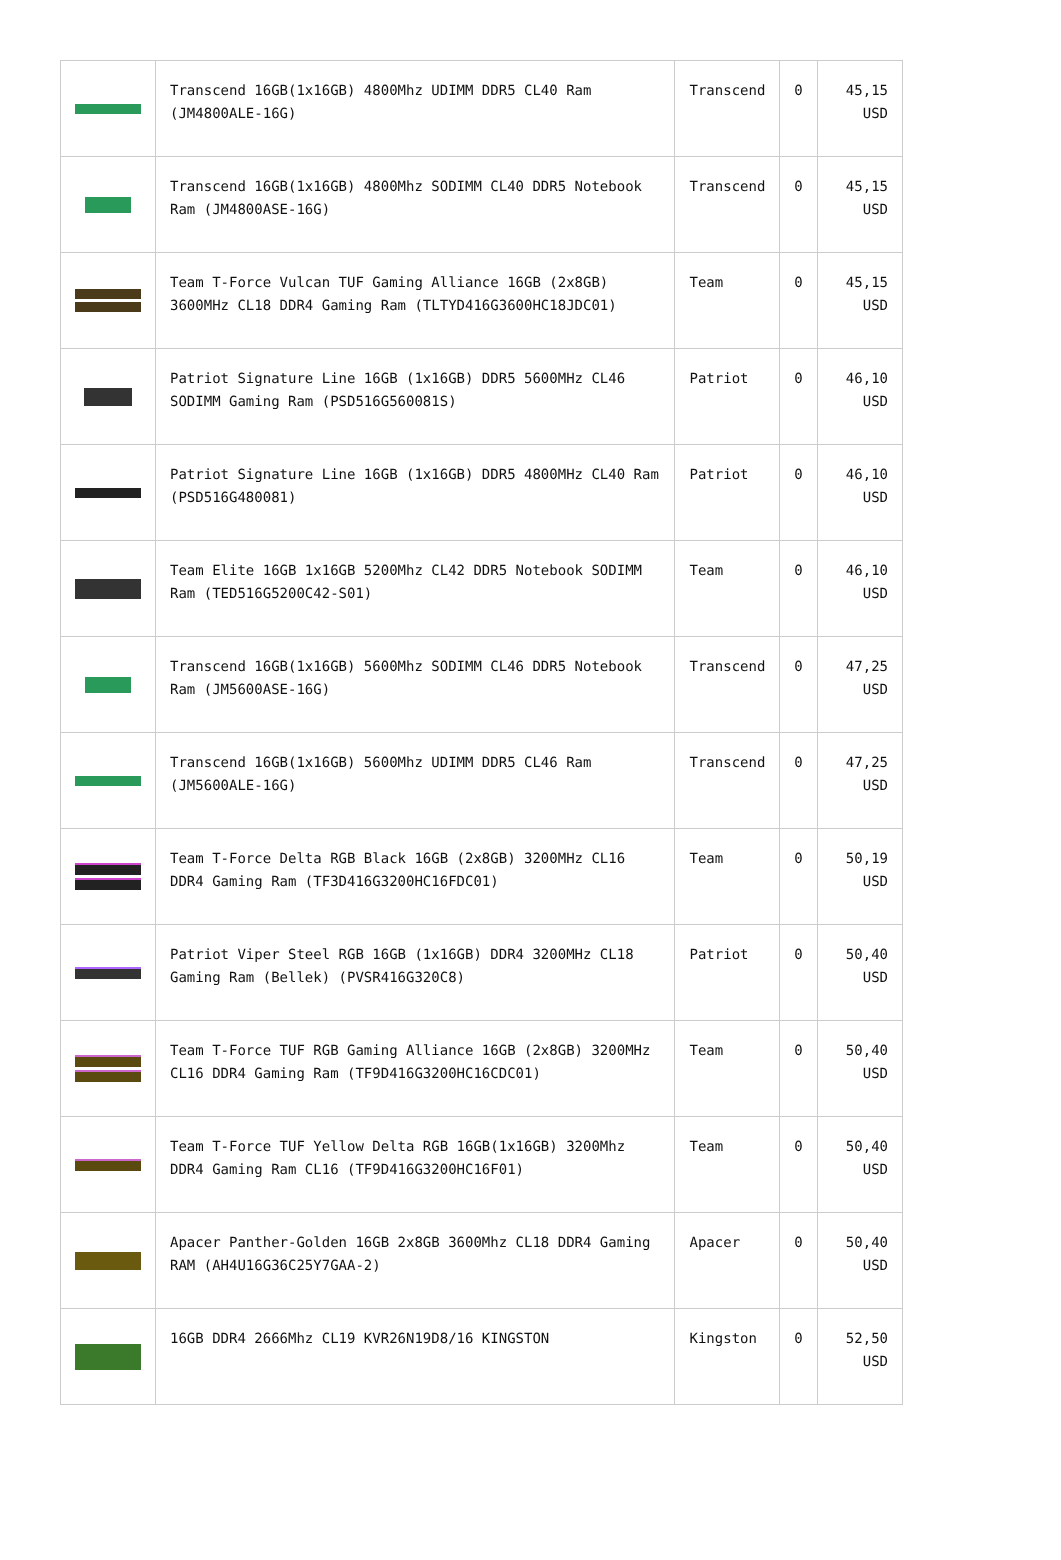| | Transcend 16GB(1x16GB) 4800Mhz UDIMM DDR5 CL40 Ram (JM4800ALE-16G) | Transcend | 0 | 45,15 USD |
| | Transcend 16GB(1x16GB) 4800Mhz SODIMM CL40 DDR5 Notebook Ram (JM4800ASE-16G) | Transcend | 0 | 45,15 USD |
| | Team T-Force Vulcan TUF Gaming Alliance 16GB (2x8GB) 3600MHz CL18 DDR4 Gaming Ram (TLTYD416G3600HC18JDC01) | Team | 0 | 45,15 USD |
| | Patriot Signature Line 16GB (1x16GB) DDR5 5600MHz CL46 SODIMM Gaming Ram (PSD516G560081S) | Patriot | 0 | 46,10 USD |
| | Patriot Signature Line 16GB (1x16GB) DDR5 4800MHz CL40 Ram (PSD516G480081) | Patriot | 0 | 46,10 USD |
| | Team Elite 16GB 1x16GB 5200Mhz CL42 DDR5 Notebook SODIMM Ram (TED516G5200C42-S01) | Team | 0 | 46,10 USD |
| | Transcend 16GB(1x16GB) 5600Mhz SODIMM CL46 DDR5 Notebook Ram (JM5600ASE-16G) | Transcend | 0 | 47,25 USD |
| | Transcend 16GB(1x16GB) 5600Mhz UDIMM DDR5 CL46 Ram (JM5600ALE-16G) | Transcend | 0 | 47,25 USD |
| | Team T-Force Delta RGB Black 16GB (2x8GB) 3200MHz CL16 DDR4 Gaming Ram (TF3D416G3200HC16FDC01) | Team | 0 | 50,19 USD |
| | Patriot Viper Steel RGB 16GB (1x16GB) DDR4 3200MHz CL18 Gaming Ram (Bellek) (PVSR416G320C8) | Patriot | 0 | 50,40 USD |
| | Team T-Force TUF RGB Gaming Alliance 16GB (2x8GB) 3200MHz CL16 DDR4 Gaming Ram (TF9D416G3200HC16CDC01) | Team | 0 | 50,40 USD |
| | Team T-Force TUF Yellow Delta RGB 16GB(1x16GB) 3200Mhz DDR4 Gaming Ram CL16 (TF9D416G3200HC16F01) | Team | 0 | 50,40 USD |
| | Apacer Panther-Golden 16GB 2x8GB 3600Mhz CL18 DDR4 Gaming RAM (AH4U16G36C25Y7GAA-2) | Apacer | 0 | 50,40 USD |
| | 16GB DDR4 2666Mhz CL19 KVR26N19D8/16 KINGSTON | Kingston | 0 | 52,50 USD |